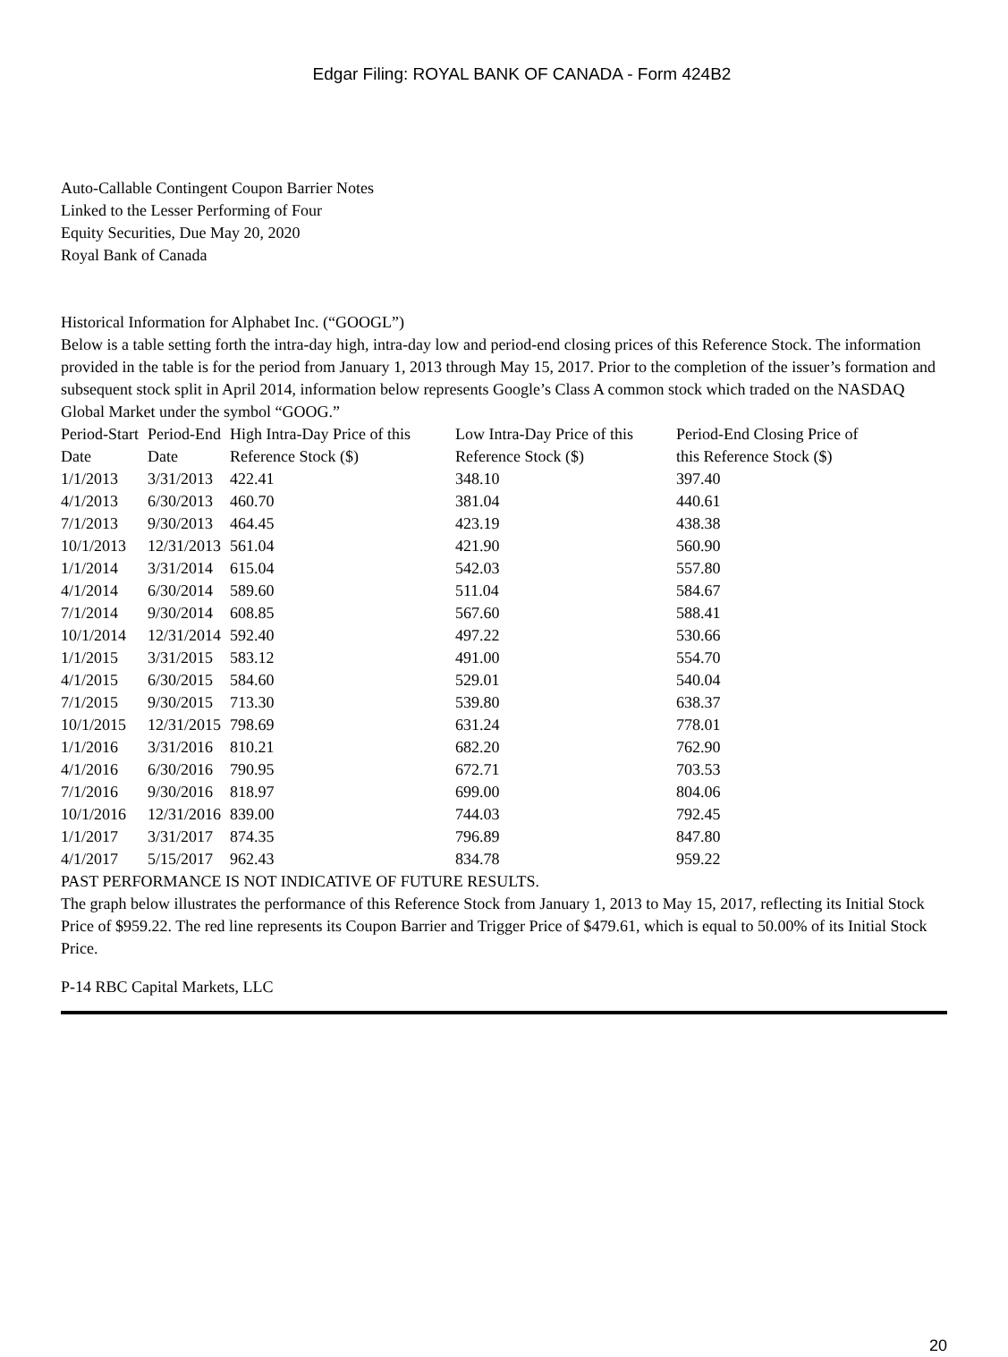Edgar Filing: ROYAL BANK OF CANADA - Form 424B2
Auto-Callable Contingent Coupon Barrier Notes
Linked to the Lesser Performing of Four
Equity Securities, Due May 20, 2020
Royal Bank of Canada
Historical Information for Alphabet Inc. (“GOOGL”)
Below is a table setting forth the intra-day high, intra-day low and period-end closing prices of this Reference Stock. The information provided in the table is for the period from January 1, 2013 through May 15, 2017. Prior to the completion of the issuer’s formation and subsequent stock split in April 2014, information below represents Google’s Class A common stock which traded on the NASDAQ Global Market under the symbol “GOOG.”
| Period-Start Date | Period-End Date | High Intra-Day Price of this Reference Stock ($) | Low Intra-Day Price of this Reference Stock ($) | Period-End Closing Price of this Reference Stock ($) |
| --- | --- | --- | --- | --- |
| 1/1/2013 | 3/31/2013 | 422.41 | 348.10 | 397.40 |
| 4/1/2013 | 6/30/2013 | 460.70 | 381.04 | 440.61 |
| 7/1/2013 | 9/30/2013 | 464.45 | 423.19 | 438.38 |
| 10/1/2013 | 12/31/2013 | 561.04 | 421.90 | 560.90 |
| 1/1/2014 | 3/31/2014 | 615.04 | 542.03 | 557.80 |
| 4/1/2014 | 6/30/2014 | 589.60 | 511.04 | 584.67 |
| 7/1/2014 | 9/30/2014 | 608.85 | 567.60 | 588.41 |
| 10/1/2014 | 12/31/2014 | 592.40 | 497.22 | 530.66 |
| 1/1/2015 | 3/31/2015 | 583.12 | 491.00 | 554.70 |
| 4/1/2015 | 6/30/2015 | 584.60 | 529.01 | 540.04 |
| 7/1/2015 | 9/30/2015 | 713.30 | 539.80 | 638.37 |
| 10/1/2015 | 12/31/2015 | 798.69 | 631.24 | 778.01 |
| 1/1/2016 | 3/31/2016 | 810.21 | 682.20 | 762.90 |
| 4/1/2016 | 6/30/2016 | 790.95 | 672.71 | 703.53 |
| 7/1/2016 | 9/30/2016 | 818.97 | 699.00 | 804.06 |
| 10/1/2016 | 12/31/2016 | 839.00 | 744.03 | 792.45 |
| 1/1/2017 | 3/31/2017 | 874.35 | 796.89 | 847.80 |
| 4/1/2017 | 5/15/2017 | 962.43 | 834.78 | 959.22 |
PAST PERFORMANCE IS NOT INDICATIVE OF FUTURE RESULTS.
The graph below illustrates the performance of this Reference Stock from January 1, 2013 to May 15, 2017, reflecting its Initial Stock Price of $959.22. The red line represents its Coupon Barrier and Trigger Price of $479.61, which is equal to 50.00% of its Initial Stock Price.
P-14 RBC Capital Markets, LLC
20